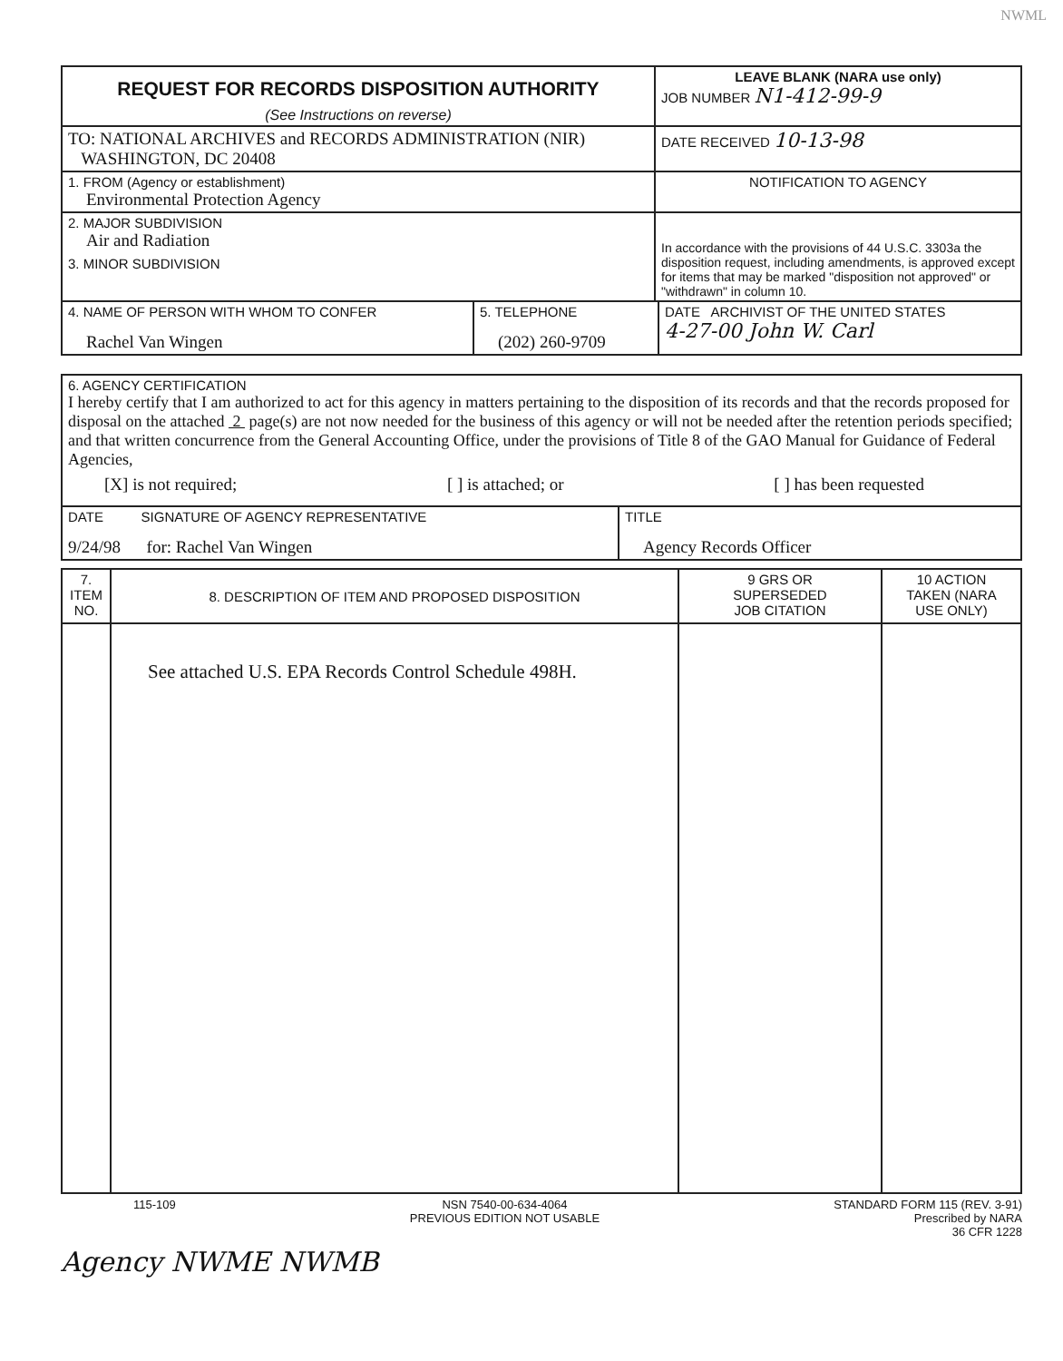NWML
| REQUEST FOR RECORDS DISPOSITION AUTHORITY (See Instructions on reverse) | LEAVE BLANK (NARA use only) JOB NUMBER N1-412-99-9 |
| TO: NATIONAL ARCHIVES and RECORDS ADMINISTRATION (NIR) WASHINGTON, DC 20408 | DATE RECEIVED 10-13-98 |
| 1. FROM (Agency or establishment) Environmental Protection Agency | NOTIFICATION TO AGENCY |
| 2. MAJOR SUBDIVISION Air and Radiation 3. MINOR SUBDIVISION | In accordance with the provisions of 44 U.S.C. 3303a the disposition request, including amendments, is approved except for items that may be marked "disposition not approved" or "withdrawn" in column 10. |
| 4. NAME OF PERSON WITH WHOM TO CONFER Rachel Van Wingen | 5. TELEPHONE (202) 260-9709 | DATE ARCHIVIST OF THE UNITED STATES 4-27-00 John W. Carl |
| 6. AGENCY CERTIFICATION I hereby certify that I am authorized to act for this agency in matters pertaining to the disposition of its records and that the records proposed for disposal on the attached 2 page(s) are not now needed for the business of this agency or will not be needed after the retention periods specified; and that written concurrence from the General Accounting Office, under the provisions of Title 8 of the GAO Manual for Guidance of Federal Agencies, [X] is not required; [ ] is attached; or [ ] has been requested | |
| DATE SIGNATURE OF AGENCY REPRESENTATIVE 9/24/98 for: Rachel Van Wingen | TITLE Agency Records Officer |
| 7. ITEM NO. | 8. DESCRIPTION OF ITEM AND PROPOSED DISPOSITION | 9 GRS OR SUPERSEDED JOB CITATION | 10 ACTION TAKEN (NARA USE ONLY) |
| | See attached U.S. EPA Records Control Schedule 498H. | | |
115-109 NSN 7540-00-634-4064
PREVIOUS EDITION NOT USABLE STANDARD FORM 115 (REV. 3-91)
Prescribed by NARA
36 CFR 1228
Agency NWME NWMB